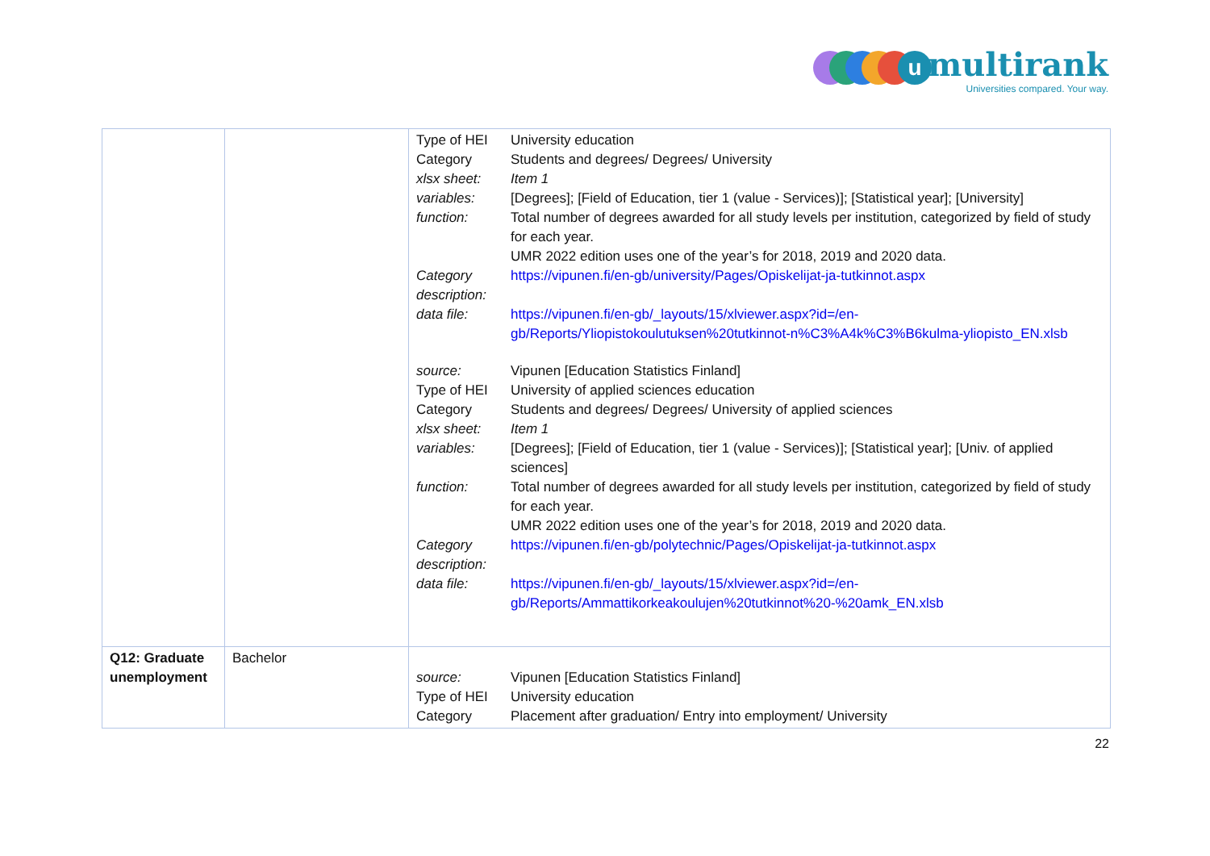u multirank
Universities compared. Your way.
| | | / Type of HEI / University education / / Category / Students and degrees/ Degrees/ University / / xlsx sheet: / Item 1 / / variables: / [Degrees]; [Field of Education, tier 1 (value - Services)]; [Statistical year]; [University] / / function: / Total number of degrees awarded for all study levels per institution, categorized by field of study for each year. UMR 2022 edition uses one of the year’s for 2018, 2019 and 2020 data. / / Category description: / https://vipunen.fi/en-gb/university/Pages/Opiskelijat-ja-tutkinnot.aspx / / data file: / https://vipunen.fi/en-gb/_layouts/15/xlviewer.aspx?id=/en-gb/Reports/Yliopistokoulutuksen%20tutkinnot-n%C3%A4k%C3%B6kulma-yliopisto_EN.xlsb / / source: / Vipunen [Education Statistics Finland] / / Type of HEI / University of applied sciences education / / Category / Students and degrees/ Degrees/ University of applied sciences / / xlsx sheet: / Item 1 / / variables: / [Degrees]; [Field of Education, tier 1 (value - Services)]; [Statistical year]; [Univ. of applied sciences] / / function: / Total number of degrees awarded for all study levels per institution, categorized by field of study for each year. UMR 2022 edition uses one of the year’s for 2018, 2019 and 2020 data. / / Category description: / https://vipunen.fi/en-gb/polytechnic/Pages/Opiskelijat-ja-tutkinnot.aspx / / data file: / https://vipunen.fi/en-gb/_layouts/15/xlviewer.aspx?id=/en-gb/Reports/Ammattikorkeakoulujen%20tutkinnot%20-%20amk_EN.xlsb / |
| Q12: Graduate unemployment | Bachelor | / source: / Vipunen [Education Statistics Finland] / / Type of HEI / University education / / Category / Placement after graduation/ Entry into employment/ University / |
22